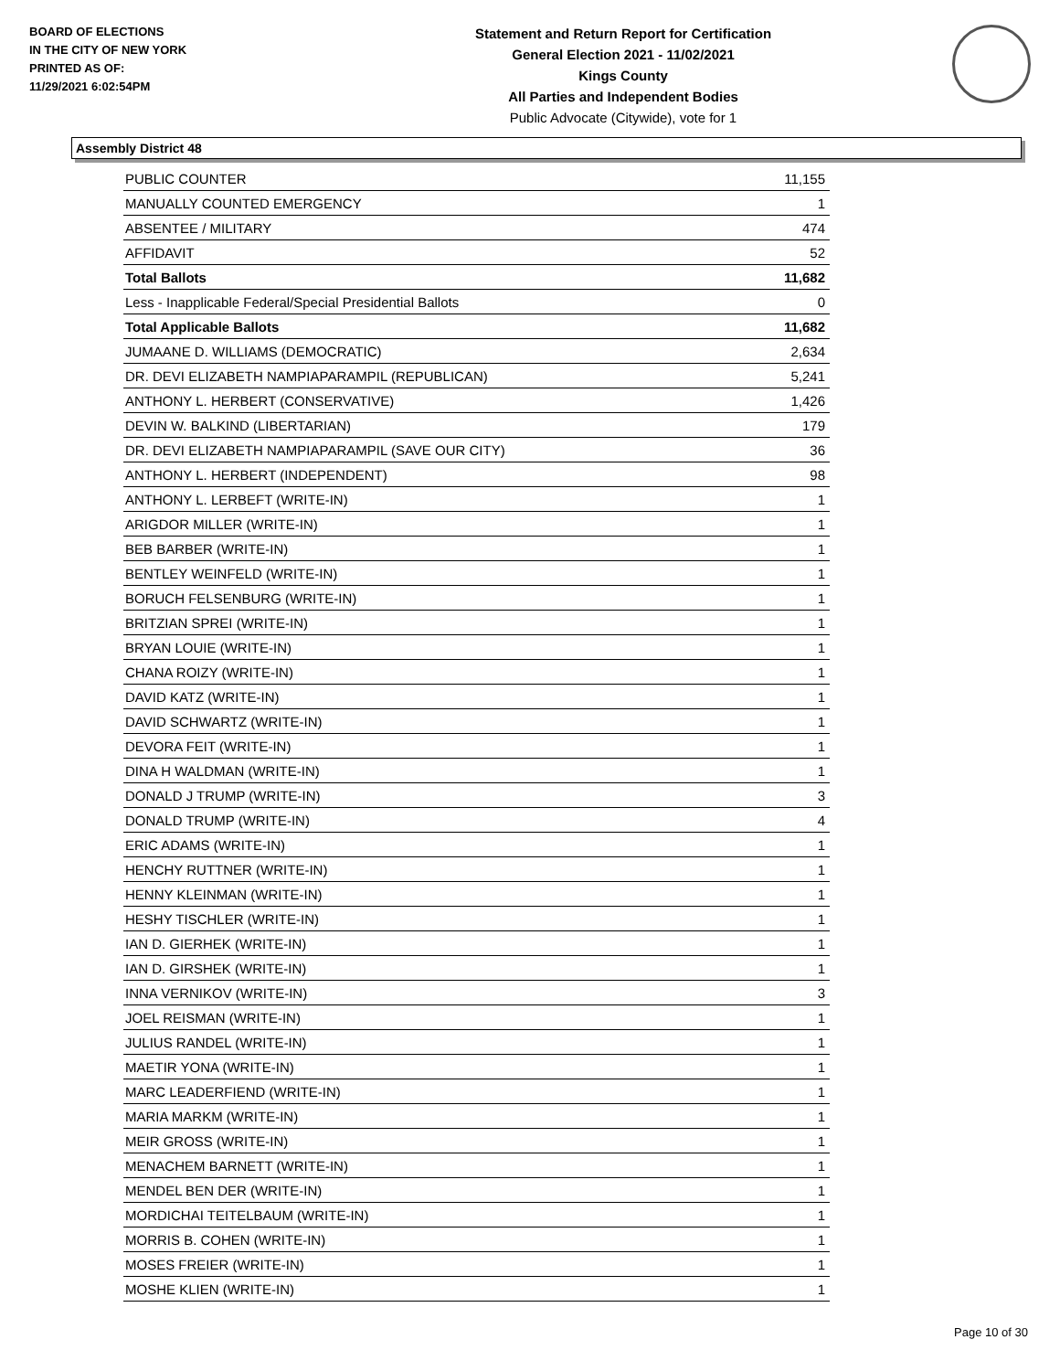BOARD OF ELECTIONS
IN THE CITY OF NEW YORK
PRINTED AS OF:
11/29/2021 6:02:54PM
Statement and Return Report for Certification
General Election 2021 - 11/02/2021
Kings County
All Parties and Independent Bodies
Public Advocate (Citywide), vote for 1
Assembly District 48
| PUBLIC COUNTER | 11,155 |
| MANUALLY COUNTED EMERGENCY | 1 |
| ABSENTEE / MILITARY | 474 |
| AFFIDAVIT | 52 |
| Total Ballots | 11,682 |
| Less - Inapplicable Federal/Special Presidential Ballots | 0 |
| Total Applicable Ballots | 11,682 |
| JUMAANE D. WILLIAMS (DEMOCRATIC) | 2,634 |
| DR. DEVI ELIZABETH NAMPIAPARAMPIL (REPUBLICAN) | 5,241 |
| ANTHONY L. HERBERT (CONSERVATIVE) | 1,426 |
| DEVIN W. BALKIND (LIBERTARIAN) | 179 |
| DR. DEVI ELIZABETH NAMPIAPARAMPIL (SAVE OUR CITY) | 36 |
| ANTHONY L. HERBERT (INDEPENDENT) | 98 |
| ANTHONY L. LERBEFT (WRITE-IN) | 1 |
| ARIGDOR MILLER (WRITE-IN) | 1 |
| BEB BARBER (WRITE-IN) | 1 |
| BENTLEY WEINFELD (WRITE-IN) | 1 |
| BORUCH FELSENBURG (WRITE-IN) | 1 |
| BRITZIAN SPREI (WRITE-IN) | 1 |
| BRYAN LOUIE (WRITE-IN) | 1 |
| CHANA ROIZY (WRITE-IN) | 1 |
| DAVID KATZ (WRITE-IN) | 1 |
| DAVID SCHWARTZ (WRITE-IN) | 1 |
| DEVORA FEIT (WRITE-IN) | 1 |
| DINA H WALDMAN (WRITE-IN) | 1 |
| DONALD J TRUMP (WRITE-IN) | 3 |
| DONALD TRUMP (WRITE-IN) | 4 |
| ERIC ADAMS (WRITE-IN) | 1 |
| HENCHY RUTTNER (WRITE-IN) | 1 |
| HENNY KLEINMAN (WRITE-IN) | 1 |
| HESHY TISCHLER (WRITE-IN) | 1 |
| IAN D. GIERHEK (WRITE-IN) | 1 |
| IAN D. GIRSHEK (WRITE-IN) | 1 |
| INNA VERNIKOV (WRITE-IN) | 3 |
| JOEL REISMAN (WRITE-IN) | 1 |
| JULIUS RANDEL (WRITE-IN) | 1 |
| MAETIR YONA (WRITE-IN) | 1 |
| MARC LEADERFIEND (WRITE-IN) | 1 |
| MARIA MARKM (WRITE-IN) | 1 |
| MEIR GROSS (WRITE-IN) | 1 |
| MENACHEM BARNETT (WRITE-IN) | 1 |
| MENDEL BEN DER (WRITE-IN) | 1 |
| MORDICHAI TEITELBAUM (WRITE-IN) | 1 |
| MORRIS B. COHEN (WRITE-IN) | 1 |
| MOSES FREIER (WRITE-IN) | 1 |
| MOSHE KLIEN (WRITE-IN) | 1 |
Page 10 of 30